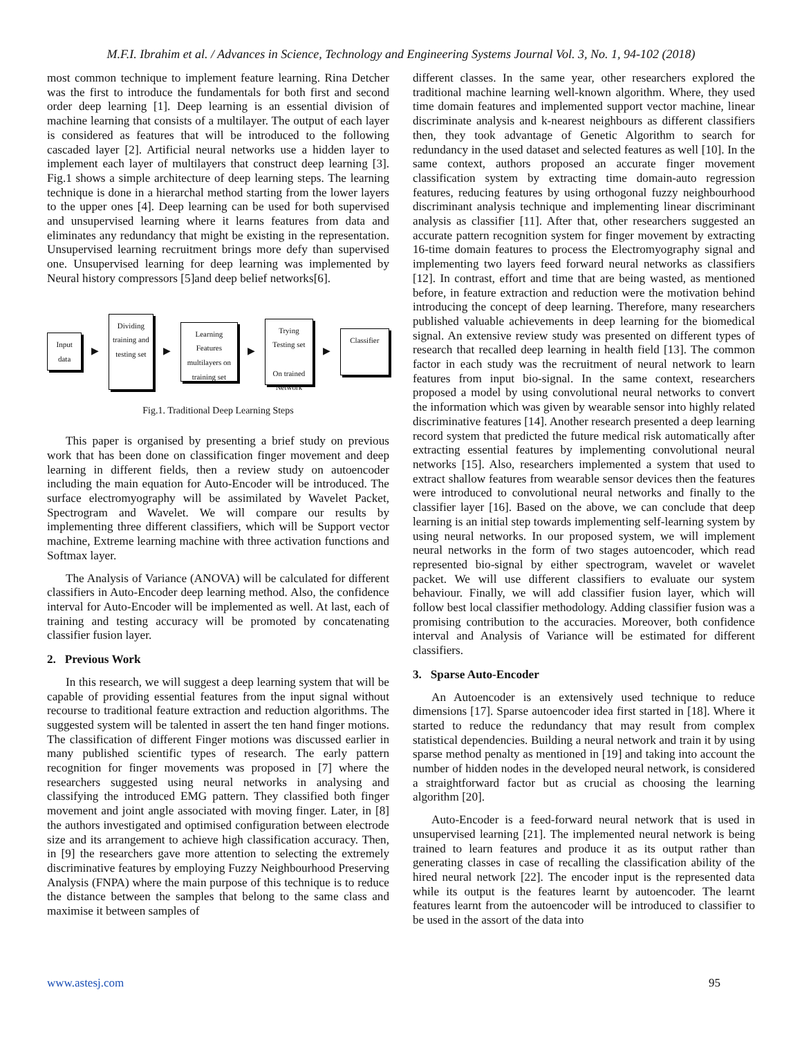M.F.I. Ibrahim et al. / Advances in Science, Technology and Engineering Systems Journal Vol. 3, No. 1, 94-102 (2018)
most common technique to implement feature learning. Rina Detcher was the first to introduce the fundamentals for both first and second order deep learning [1]. Deep learning is an essential division of machine learning that consists of a multilayer. The output of each layer is considered as features that will be introduced to the following cascaded layer [2]. Artificial neural networks use a hidden layer to implement each layer of multilayers that construct deep learning [3]. Fig.1 shows a simple architecture of deep learning steps. The learning technique is done in a hierarchal method starting from the lower layers to the upper ones [4]. Deep learning can be used for both supervised and unsupervised learning where it learns features from data and eliminates any redundancy that might be existing in the representation. Unsupervised learning recruitment brings more defy than supervised one. Unsupervised learning for deep learning was implemented by Neural history compressors [5]and deep belief networks[6].
Input data
▶
Dividing training and testing set
▶
Learning Features multilayers on training set
▶
Trying Testing set
On trained Network
▶
Classifier
Fig.1. Traditional Deep Learning Steps
This paper is organised by presenting a brief study on previous work that has been done on classification finger movement and deep learning in different fields, then a review study on autoencoder including the main equation for Auto-Encoder will be introduced. The surface electromyography will be assimilated by Wavelet Packet, Spectrogram and Wavelet. We will compare our results by implementing three different classifiers, which will be Support vector machine, Extreme learning machine with three activation functions and Softmax layer.
The Analysis of Variance (ANOVA) will be calculated for different classifiers in Auto-Encoder deep learning method. Also, the confidence interval for Auto-Encoder will be implemented as well. At last, each of training and testing accuracy will be promoted by concatenating classifier fusion layer.
2. Previous Work
In this research, we will suggest a deep learning system that will be capable of providing essential features from the input signal without recourse to traditional feature extraction and reduction algorithms. The suggested system will be talented in assert the ten hand finger motions. The classification of different Finger motions was discussed earlier in many published scientific types of research. The early pattern recognition for finger movements was proposed in [7] where the researchers suggested using neural networks in analysing and classifying the introduced EMG pattern. They classified both finger movement and joint angle associated with moving finger. Later, in [8] the authors investigated and optimised configuration between electrode size and its arrangement to achieve high classification accuracy. Then, in [9] the researchers gave more attention to selecting the extremely discriminative features by employing Fuzzy Neighbourhood Preserving Analysis (FNPA) where the main purpose of this technique is to reduce the distance between the samples that belong to the same class and maximise it between samples of
different classes. In the same year, other researchers explored the traditional machine learning well-known algorithm. Where, they used time domain features and implemented support vector machine, linear discriminate analysis and k-nearest neighbours as different classifiers then, they took advantage of Genetic Algorithm to search for redundancy in the used dataset and selected features as well [10]. In the same context, authors proposed an accurate finger movement classification system by extracting time domain-auto regression features, reducing features by using orthogonal fuzzy neighbourhood discriminant analysis technique and implementing linear discriminant analysis as classifier [11]. After that, other researchers suggested an accurate pattern recognition system for finger movement by extracting 16-time domain features to process the Electromyography signal and implementing two layers feed forward neural networks as classifiers [12]. In contrast, effort and time that are being wasted, as mentioned before, in feature extraction and reduction were the motivation behind introducing the concept of deep learning. Therefore, many researchers published valuable achievements in deep learning for the biomedical signal. An extensive review study was presented on different types of research that recalled deep learning in health field [13]. The common factor in each study was the recruitment of neural network to learn features from input bio-signal. In the same context, researchers proposed a model by using convolutional neural networks to convert the information which was given by wearable sensor into highly related discriminative features [14]. Another research presented a deep learning record system that predicted the future medical risk automatically after extracting essential features by implementing convolutional neural networks [15]. Also, researchers implemented a system that used to extract shallow features from wearable sensor devices then the features were introduced to convolutional neural networks and finally to the classifier layer [16]. Based on the above, we can conclude that deep learning is an initial step towards implementing self-learning system by using neural networks. In our proposed system, we will implement neural networks in the form of two stages autoencoder, which read represented bio-signal by either spectrogram, wavelet or wavelet packet. We will use different classifiers to evaluate our system behaviour. Finally, we will add classifier fusion layer, which will follow best local classifier methodology. Adding classifier fusion was a promising contribution to the accuracies. Moreover, both confidence interval and Analysis of Variance will be estimated for different classifiers.
3. Sparse Auto-Encoder
An Autoencoder is an extensively used technique to reduce dimensions [17]. Sparse autoencoder idea first started in [18]. Where it started to reduce the redundancy that may result from complex statistical dependencies. Building a neural network and train it by using sparse method penalty as mentioned in [19] and taking into account the number of hidden nodes in the developed neural network, is considered a straightforward factor but as crucial as choosing the learning algorithm [20].
Auto-Encoder is a feed-forward neural network that is used in unsupervised learning [21]. The implemented neural network is being trained to learn features and produce it as its output rather than generating classes in case of recalling the classification ability of the hired neural network [22]. The encoder input is the represented data while its output is the features learnt by autoencoder. The learnt features learnt from the autoencoder will be introduced to classifier to be used in the assort of the data into
www.astesj.com 95